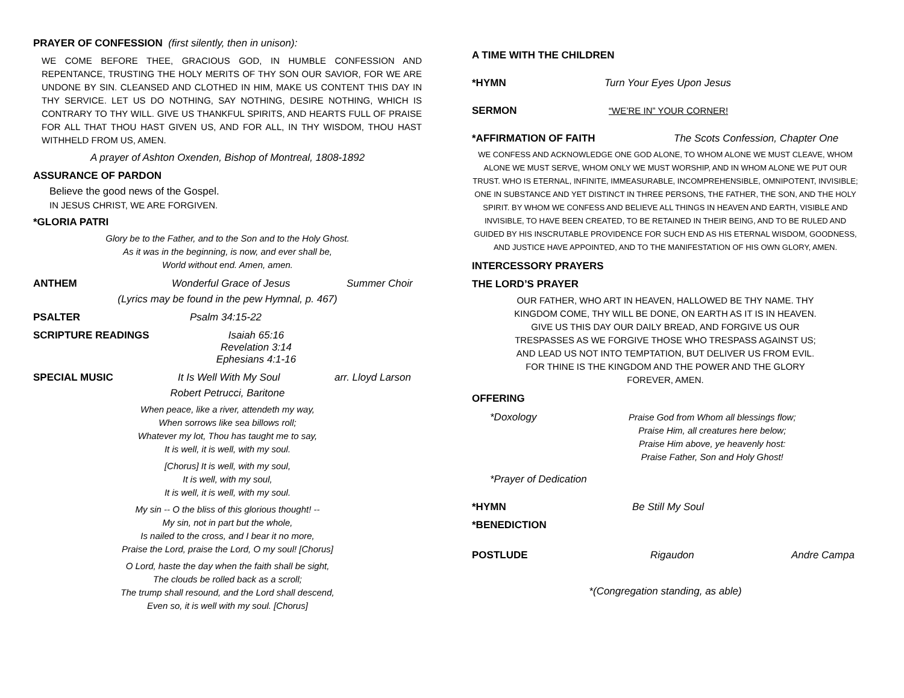PRAYER OF CONFESSION (first silently, then in unison):
WE COME BEFORE THEE, GRACIOUS GOD, IN HUMBLE CONFESSION AND REPENTANCE, TRUSTING THE HOLY MERITS OF THY SON OUR SAVIOR, FOR WE ARE UNDONE BY SIN. CLEANSED AND CLOTHED IN HIM, MAKE US CONTENT THIS DAY IN THY SERVICE. LET US DO NOTHING, SAY NOTHING, DESIRE NOTHING, WHICH IS CONTRARY TO THY WILL. GIVE US THANKFUL SPIRITS, AND HEARTS FULL OF PRAISE FOR ALL THAT THOU HAST GIVEN US, AND FOR ALL, IN THY WISDOM, THOU HAST WITHHELD FROM US, AMEN.
A prayer of Ashton Oxenden, Bishop of Montreal, 1808-1892
ASSURANCE OF PARDON
Believe the good news of the Gospel.
IN JESUS CHRIST, WE ARE FORGIVEN.
*GLORIA PATRI
Glory be to the Father, and to the Son and to the Holy Ghost.
As it was in the beginning, is now, and ever shall be,
World without end. Amen, amen.
ANTHEM Wonderful Grace of Jesus Summer Choir
(Lyrics may be found in the pew Hymnal, p. 467)
PSALTER Psalm 34:15-22
SCRIPTURE READINGS Isaiah 65:16
Revelation 3:14
Ephesians 4:1-16
SPECIAL MUSIC It Is Well With My Soul arr. Lloyd Larson
Robert Petrucci, Baritone
When peace, like a river, attendeth my way,
When sorrows like sea billows roll;
Whatever my lot, Thou has taught me to say,
It is well, it is well, with my soul.
[Chorus] It is well, with my soul,
It is well, with my soul,
It is well, it is well, with my soul.
My sin -- O the bliss of this glorious thought! --
My sin, not in part but the whole,
Is nailed to the cross, and I bear it no more,
Praise the Lord, praise the Lord, O my soul! [Chorus]
O Lord, haste the day when the faith shall be sight,
The clouds be rolled back as a scroll;
The trump shall resound, and the Lord shall descend,
Even so, it is well with my soul. [Chorus]
A TIME WITH THE CHILDREN
*HYMN Turn Your Eyes Upon Jesus
SERMON “WE’RE IN” YOUR CORNER!
*AFFIRMATION OF FAITH The Scots Confession, Chapter One
WE CONFESS AND ACKNOWLEDGE ONE GOD ALONE, TO WHOM ALONE WE MUST CLEAVE, WHOM ALONE WE MUST SERVE, WHOM ONLY WE MUST WORSHIP, AND IN WHOM ALONE WE PUT OUR TRUST. WHO IS ETERNAL, INFINITE, IMMEASURABLE, INCOMPREHENSIBLE, OMNIPOTENT, INVISIBLE; ONE IN SUBSTANCE AND YET DISTINCT IN THREE PERSONS, THE FATHER, THE SON, AND THE HOLY SPIRIT. BY WHOM WE CONFESS AND BELIEVE ALL THINGS IN HEAVEN AND EARTH, VISIBLE AND INVISIBLE, TO HAVE BEEN CREATED, TO BE RETAINED IN THEIR BEING, AND TO BE RULED AND GUIDED BY HIS INSCRUTABLE PROVIDENCE FOR SUCH END AS HIS ETERNAL WISDOM, GOODNESS, AND JUSTICE HAVE APPOINTED, AND TO THE MANIFESTATION OF HIS OWN GLORY, AMEN.
INTERCESSORY PRAYERS
THE LORD’S PRAYER
OUR FATHER, WHO ART IN HEAVEN, HALLOWED BE THY NAME. THY KINGDOM COME, THY WILL BE DONE, ON EARTH AS IT IS IN HEAVEN. GIVE US THIS DAY OUR DAILY BREAD, AND FORGIVE US OUR TRESPASSES AS WE FORGIVE THOSE WHO TRESPASS AGAINST US; AND LEAD US NOT INTO TEMPTATION, BUT DELIVER US FROM EVIL. FOR THINE IS THE KINGDOM AND THE POWER AND THE GLORY FOREVER, AMEN.
OFFERING
*Doxology
Praise God from Whom all blessings flow;
Praise Him, all creatures here below;
Praise Him above, ye heavenly host:
Praise Father, Son and Holy Ghost!
*Prayer of Dedication
*HYMN Be Still My Soul
*BENEDICTION
POSTLUDE Rigaudon Andre Campa
*(Congregation standing, as able)